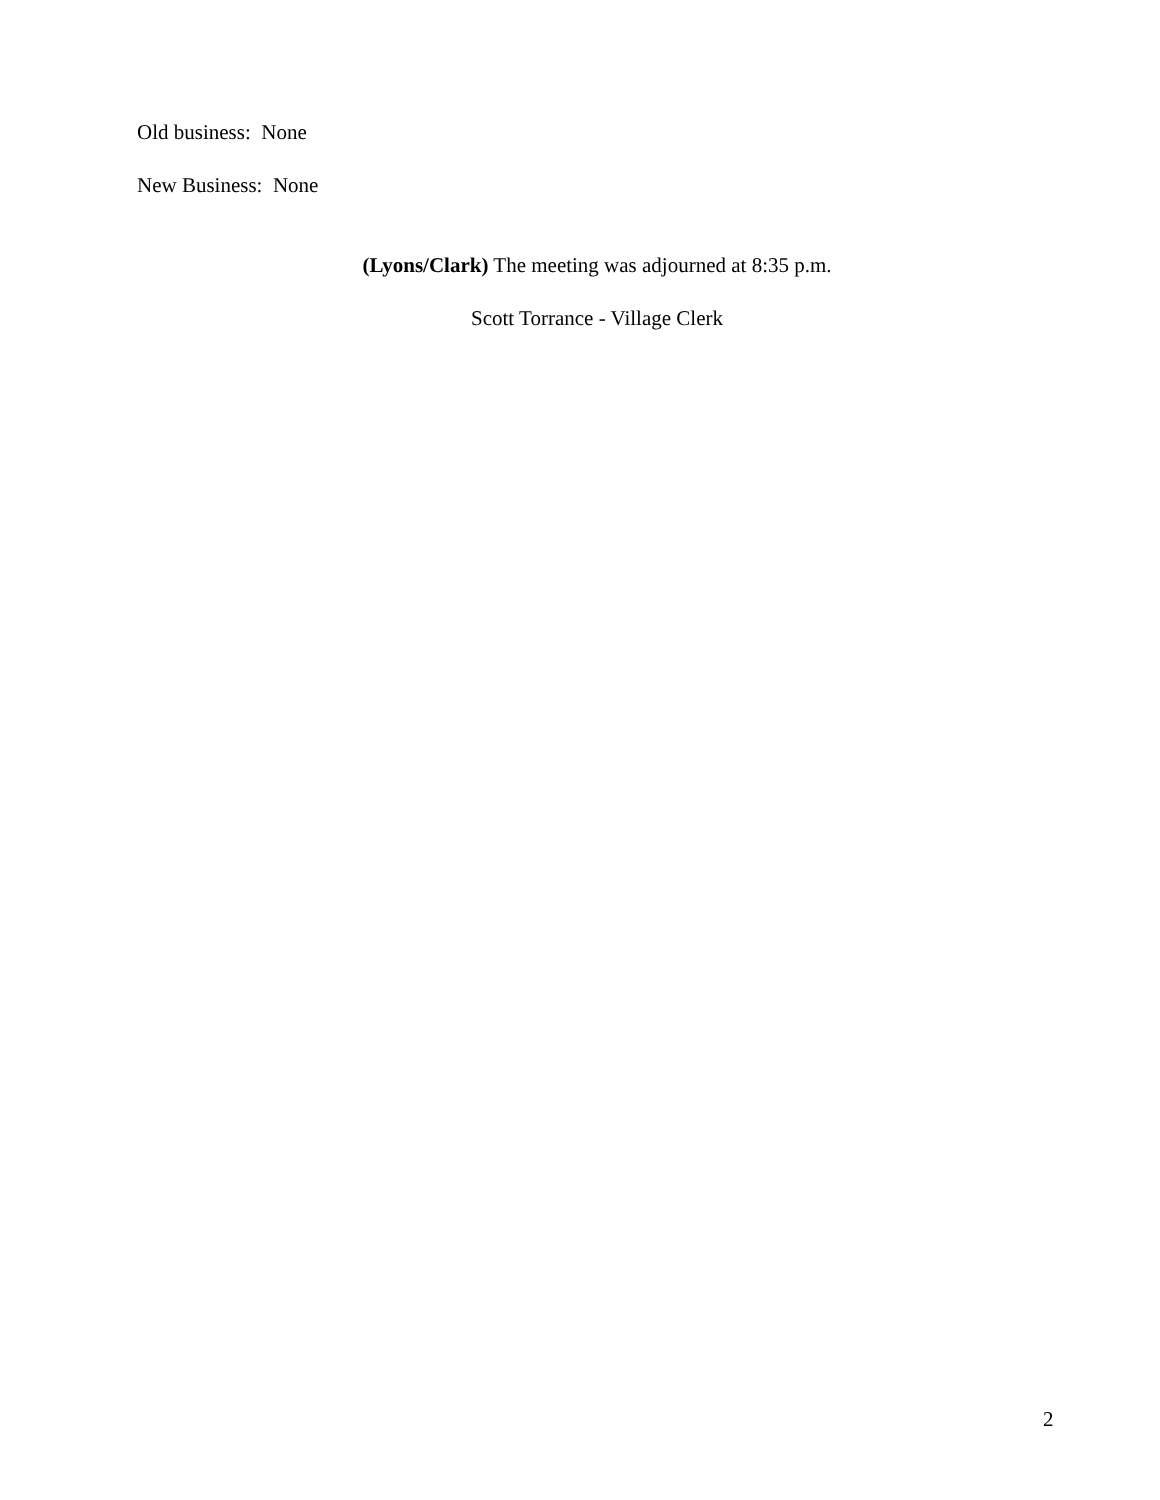Old business: None
New Business: None
(Lyons/Clark) The meeting was adjourned at 8:35 p.m.
Scott Torrance - Village Clerk
2